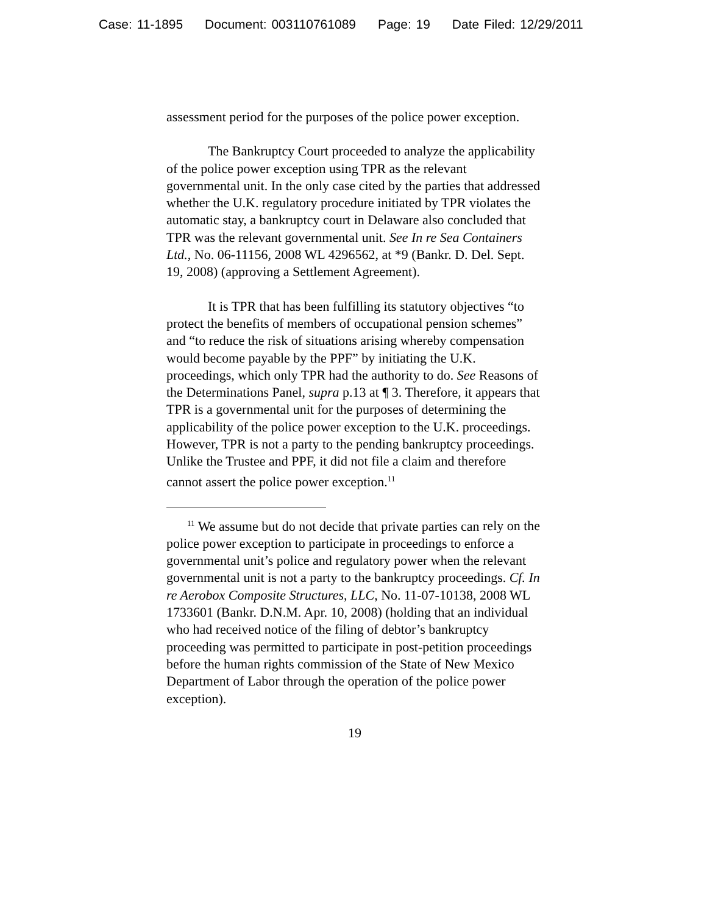Case: 11-1895 Document: 003110761089 Page: 19 Date Filed: 12/29/2011
assessment period for the purposes of the police power exception.
The Bankruptcy Court proceeded to analyze the applicability of the police power exception using TPR as the relevant governmental unit. In the only case cited by the parties that addressed whether the U.K. regulatory procedure initiated by TPR violates the automatic stay, a bankruptcy court in Delaware also concluded that TPR was the relevant governmental unit. See In re Sea Containers Ltd., No. 06-11156, 2008 WL 4296562, at *9 (Bankr. D. Del. Sept. 19, 2008) (approving a Settlement Agreement).
It is TPR that has been fulfilling its statutory objectives “to protect the benefits of members of occupational pension schemes” and “to reduce the risk of situations arising whereby compensation would become payable by the PPF” by initiating the U.K. proceedings, which only TPR had the authority to do. See Reasons of the Determinations Panel, supra p.13 at ¶ 3. Therefore, it appears that TPR is a governmental unit for the purposes of determining the applicability of the police power exception to the U.K. proceedings. However, TPR is not a party to the pending bankruptcy proceedings. Unlike the Trustee and PPF, it did not file a claim and therefore cannot assert the police power exception.<sup>11</sup>
<sup>11</sup> We assume but do not decide that private parties can rely on the police power exception to participate in proceedings to enforce a governmental unit’s police and regulatory power when the relevant governmental unit is not a party to the bankruptcy proceedings. Cf. In re Aerobox Composite Structures, LLC, No. 11-07-10138, 2008 WL 1733601 (Bankr. D.N.M. Apr. 10, 2008) (holding that an individual who had received notice of the filing of debtor’s bankruptcy proceeding was permitted to participate in post-petition proceedings before the human rights commission of the State of New Mexico Department of Labor through the operation of the police power exception).
19